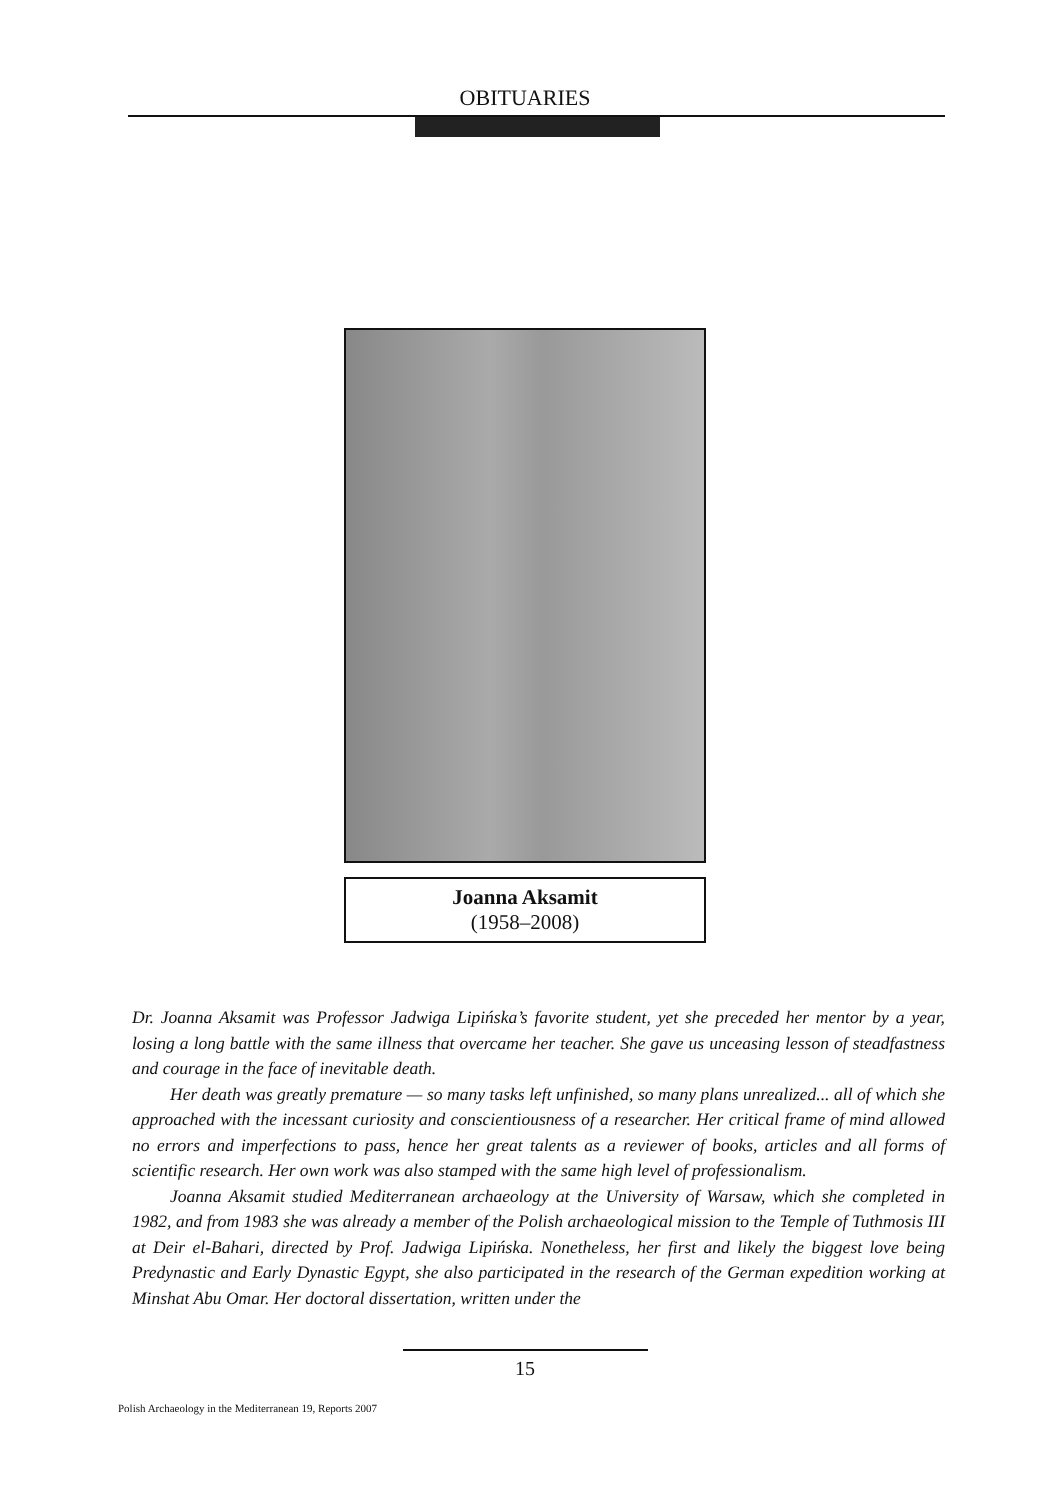OBITUARIES
Joanna Aksamit
(1958–2008)
Dr. Joanna Aksamit was Professor Jadwiga Lipińska’s favorite student, yet she preceded her mentor by a year, losing a long battle with the same illness that overcame her teacher. She gave us unceasing lesson of steadfastness and courage in the face of inevitable death.
Her death was greatly premature — so many tasks left unfinished, so many plans unrealized... all of which she approached with the incessant curiosity and conscientiousness of a researcher. Her critical frame of mind allowed no errors and imperfections to pass, hence her great talents as a reviewer of books, articles and all forms of scientific research. Her own work was also stamped with the same high level of professionalism.
Joanna Aksamit studied Mediterranean archaeology at the University of Warsaw, which she completed in 1982, and from 1983 she was already a member of the Polish archaeological mission to the Temple of Tuthmosis III at Deir el-Bahari, directed by Prof. Jadwiga Lipińska. Nonetheless, her first and likely the biggest love being Predynastic and Early Dynastic Egypt, she also participated in the research of the German expedition working at Minshat Abu Omar. Her doctoral dissertation, written under the
15
Polish Archaeology in the Mediterranean 19, Reports 2007